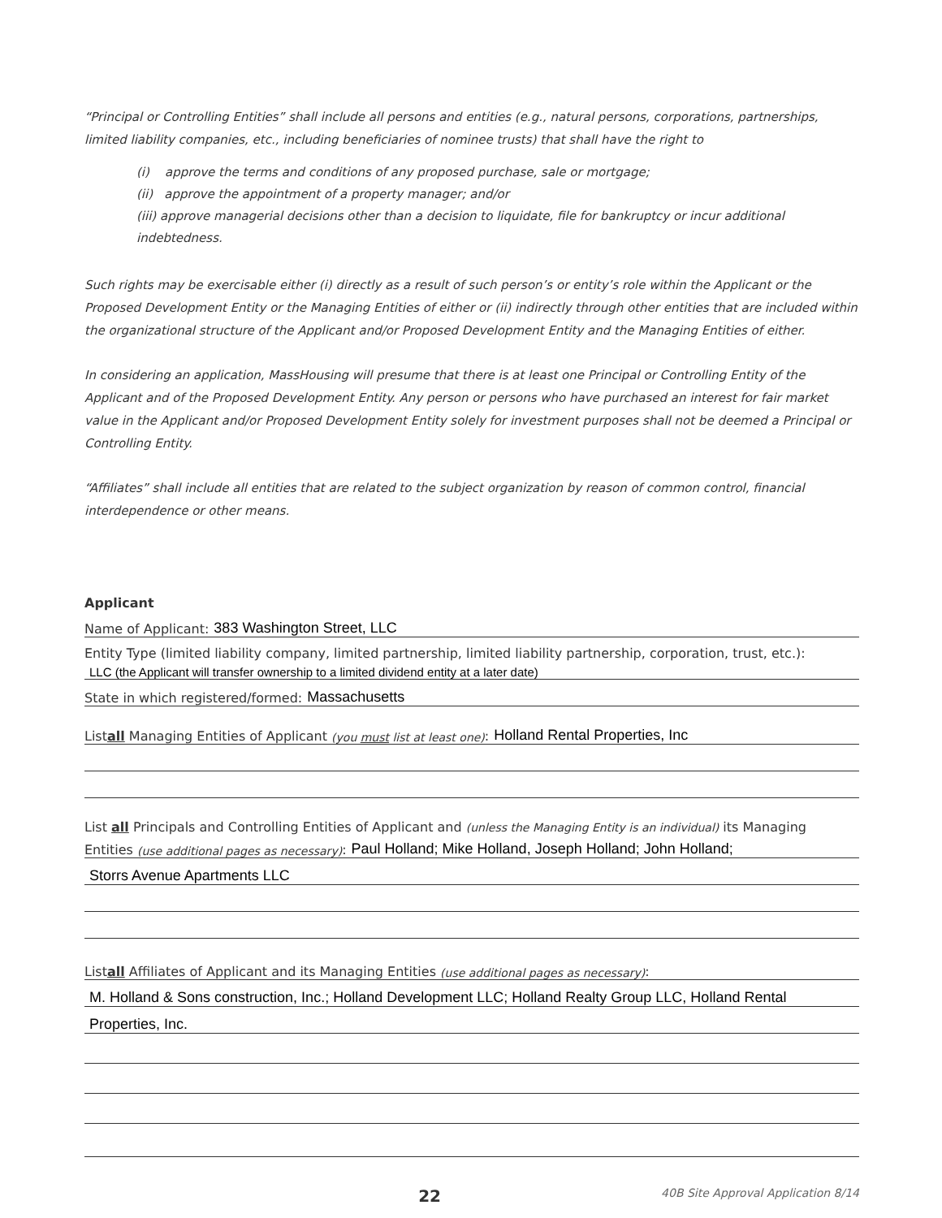“Principal or Controlling Entities” shall include all persons and entities (e.g., natural persons, corporations, partnerships, limited liability companies, etc., including beneficiaries of nominee trusts) that shall have the right to
(i) approve the terms and conditions of any proposed purchase, sale or mortgage;
(ii) approve the appointment of a property manager; and/or
(iii) approve managerial decisions other than a decision to liquidate, file for bankruptcy or incur additional indebtedness.
Such rights may be exercisable either (i) directly as a result of such person’s or entity’s role within the Applicant or the Proposed Development Entity or the Managing Entities of either or (ii) indirectly through other entities that are included within the organizational structure of the Applicant and/or Proposed Development Entity and the Managing Entities of either.
In considering an application, MassHousing will presume that there is at least one Principal or Controlling Entity of the Applicant and of the Proposed Development Entity. Any person or persons who have purchased an interest for fair market value in the Applicant and/or Proposed Development Entity solely for investment purposes shall not be deemed a Principal or Controlling Entity.
“Affiliates” shall include all entities that are related to the subject organization by reason of common control, financial interdependence or other means.
Applicant
Name of Applicant: 383 Washington Street, LLC
Entity Type (limited liability company, limited partnership, limited liability partnership, corporation, trust, etc.):
LLC (the Applicant will transfer ownership to a limited dividend entity at a later date)
State in which registered/formed: Massachusetts
List all Managing Entities of Applicant (you must list at least one): Holland Rental Properties, Inc
List all Principals and Controlling Entities of Applicant and (unless the Managing Entity is an individual) its Managing
Entities (use additional pages as necessary): Paul Holland; Mike Holland, Joseph Holland; John Holland;
Storrs Avenue Apartments LLC
List all Affiliates of Applicant and its Managing Entities (use additional pages as necessary):
M. Holland & Sons construction, Inc.; Holland Development LLC; Holland Realty Group LLC, Holland Rental
Properties, Inc.
22 40B Site Approval Application 8/14